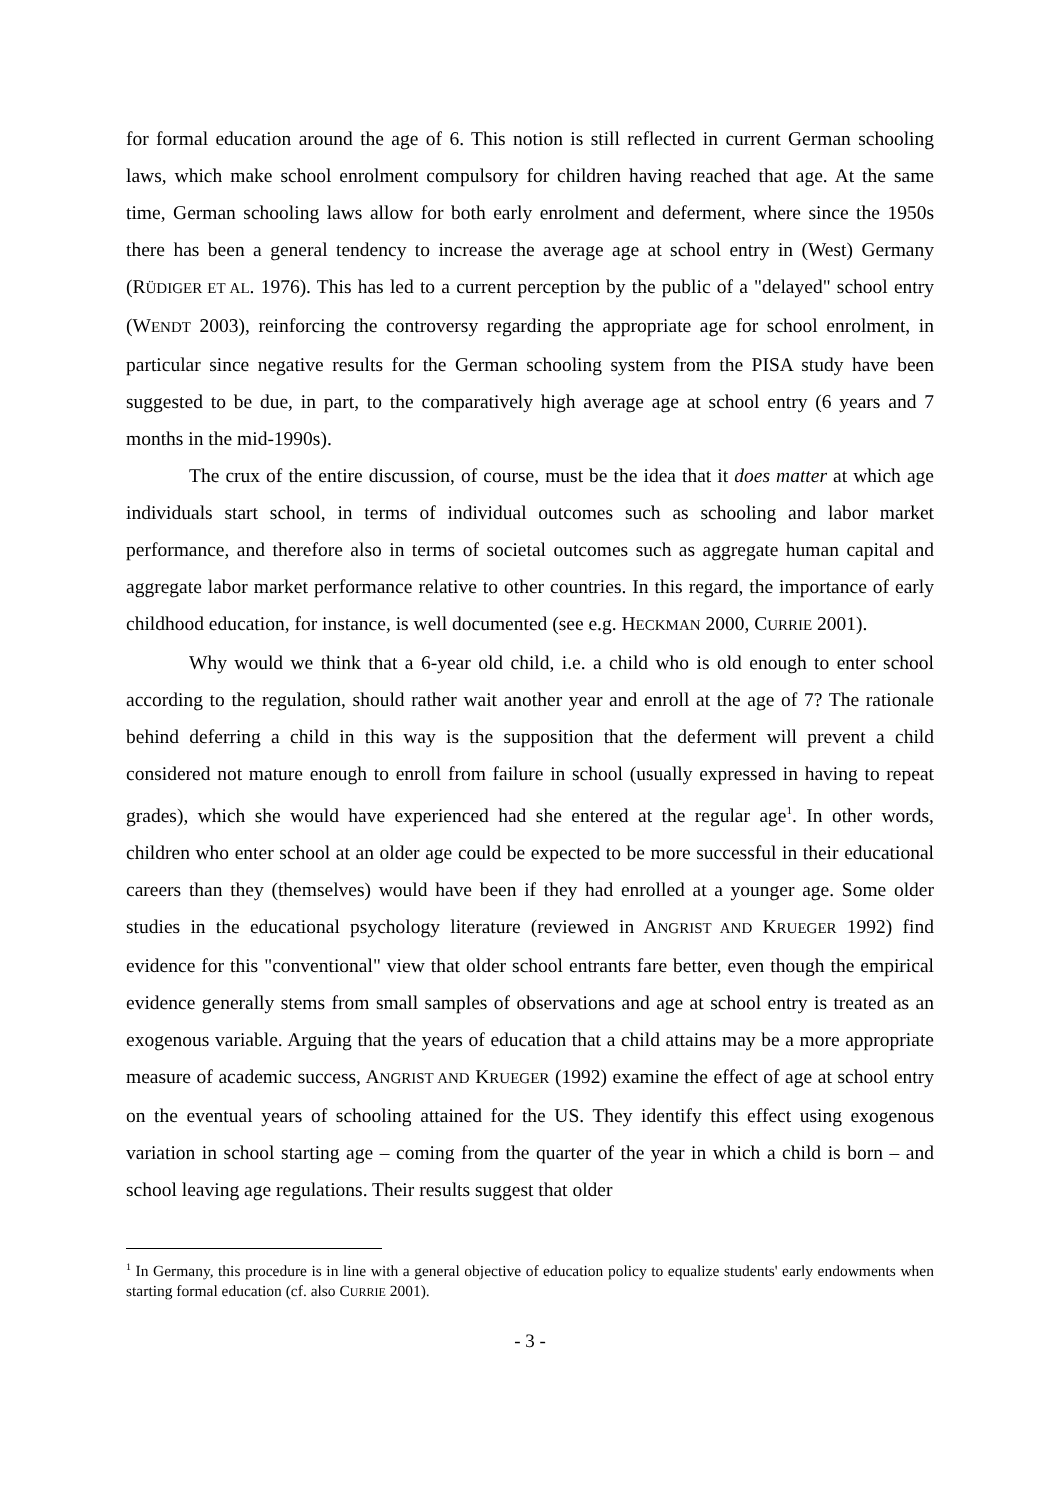for formal education around the age of 6. This notion is still reflected in current German schooling laws, which make school enrolment compulsory for children having reached that age. At the same time, German schooling laws allow for both early enrolment and deferment, where since the 1950s there has been a general tendency to increase the average age at school entry in (West) Germany (RÜDIGER ET AL. 1976). This has led to a current perception by the public of a "delayed" school entry (WENDT 2003), reinforcing the controversy regarding the appropriate age for school enrolment, in particular since negative results for the German schooling system from the PISA study have been suggested to be due, in part, to the comparatively high average age at school entry (6 years and 7 months in the mid-1990s).
The crux of the entire discussion, of course, must be the idea that it does matter at which age individuals start school, in terms of individual outcomes such as schooling and labor market performance, and therefore also in terms of societal outcomes such as aggregate human capital and aggregate labor market performance relative to other countries. In this regard, the importance of early childhood education, for instance, is well documented (see e.g. HECKMAN 2000, CURRIE 2001).
Why would we think that a 6-year old child, i.e. a child who is old enough to enter school according to the regulation, should rather wait another year and enroll at the age of 7? The rationale behind deferring a child in this way is the supposition that the deferment will prevent a child considered not mature enough to enroll from failure in school (usually expressed in having to repeat grades), which she would have experienced had she entered at the regular age<sup>1</sup>. In other words, children who enter school at an older age could be expected to be more successful in their educational careers than they (themselves) would have been if they had enrolled at a younger age. Some older studies in the educational psychology literature (reviewed in ANGRIST AND KRUEGER 1992) find evidence for this "conventional" view that older school entrants fare better, even though the empirical evidence generally stems from small samples of observations and age at school entry is treated as an exogenous variable. Arguing that the years of education that a child attains may be a more appropriate measure of academic success, ANGRIST AND KRUEGER (1992) examine the effect of age at school entry on the eventual years of schooling attained for the US. They identify this effect using exogenous variation in school starting age – coming from the quarter of the year in which a child is born – and school leaving age regulations. Their results suggest that older
<sup>1</sup> In Germany, this procedure is in line with a general objective of education policy to equalize students' early endowments when starting formal education (cf. also CURRIE 2001).
- 3 -